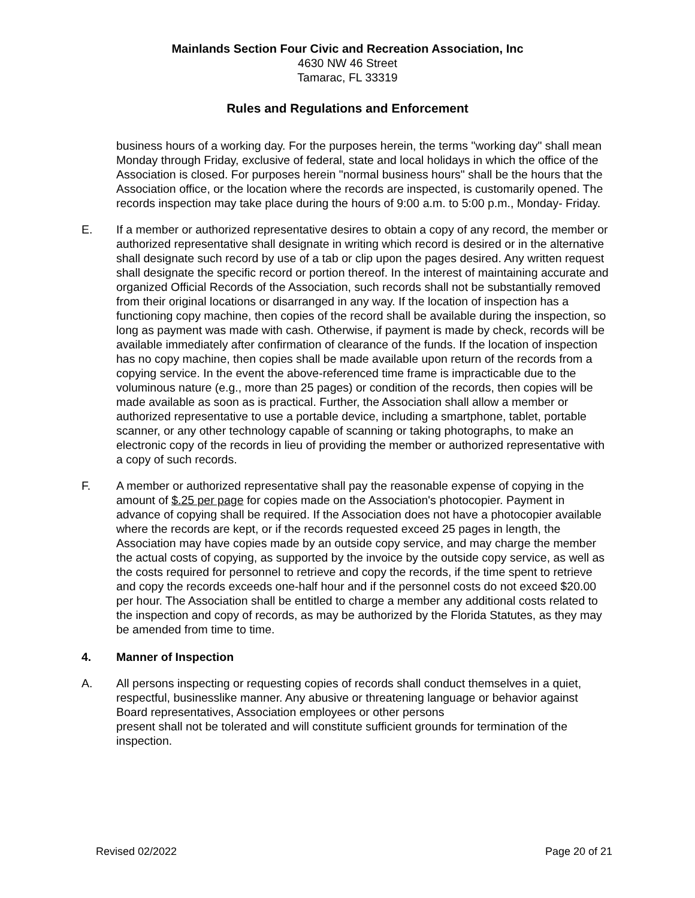Mainlands Section Four Civic and Recreation Association, Inc
4630 NW 46 Street
Tamarac, FL 33319
Rules and Regulations and Enforcement
business hours of a working day. For the purposes herein, the terms "working day" shall mean Monday through Friday, exclusive of federal, state and local holidays in which the office of the Association is closed. For purposes herein "normal business hours" shall be the hours that the Association office, or the location where the records are inspected, is customarily opened. The records inspection may take place during the hours of 9:00 a.m. to 5:00 p.m., Monday- Friday.
E. If a member or authorized representative desires to obtain a copy of any record, the member or authorized representative shall designate in writing which record is desired or in the alternative shall designate such record by use of a tab or clip upon the pages desired. Any written request shall designate the specific record or portion thereof. In the interest of maintaining accurate and organized Official Records of the Association, such records shall not be substantially removed from their original locations or disarranged in any way. If the location of inspection has a functioning copy machine, then copies of the record shall be available during the inspection, so long as payment was made with cash. Otherwise, if payment is made by check, records will be available immediately after confirmation of clearance of the funds. If the location of inspection has no copy machine, then copies shall be made available upon return of the records from a copying service. In the event the above-referenced time frame is impracticable due to the voluminous nature (e.g., more than 25 pages) or condition of the records, then copies will be made available as soon as is practical. Further, the Association shall allow a member or authorized representative to use a portable device, including a smartphone, tablet, portable scanner, or any other technology capable of scanning or taking photographs, to make an electronic copy of the records in lieu of providing the member or authorized representative with a copy of such records.
F. A member or authorized representative shall pay the reasonable expense of copying in the amount of $.25 per page for copies made on the Association's photocopier. Payment in advance of copying shall be required. If the Association does not have a photocopier available where the records are kept, or if the records requested exceed 25 pages in length, the Association may have copies made by an outside copy service, and may charge the member the actual costs of copying, as supported by the invoice by the outside copy service, as well as the costs required for personnel to retrieve and copy the records, if the time spent to retrieve and copy the records exceeds one-half hour and if the personnel costs do not exceed $20.00 per hour. The Association shall be entitled to charge a member any additional costs related to the inspection and copy of records, as may be authorized by the Florida Statutes, as they may be amended from time to time.
4. Manner of Inspection
A. All persons inspecting or requesting copies of records shall conduct themselves in a quiet, respectful, businesslike manner. Any abusive or threatening language or behavior against Board representatives, Association employees or other persons
present shall not be tolerated and will constitute sufficient grounds for termination of the inspection.
Revised 02/2022 Page 20 of 21